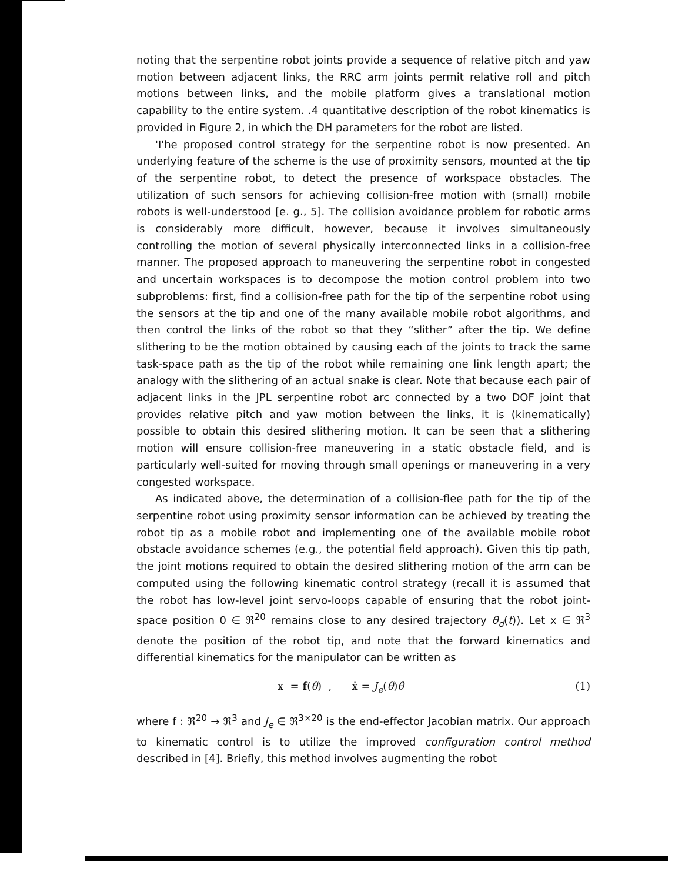noting that the serpentine robot joints provide a sequence of relative pitch and yaw motion between adjacent links, the RRC arm joints permit relative roll and pitch motions between links, and the mobile platform gives a translational motion capability to the entire system. .4 quantitative description of the robot kinematics is provided in Figure 2, in which the DH parameters for the robot are listed.
'I'he proposed control strategy for the serpentine robot is now presented. An underlying feature of the scheme is the use of proximity sensors, mounted at the tip of the serpentine robot, to detect the presence of workspace obstacles. The utilization of such sensors for achieving collision-free motion with (small) mobile robots is well-understood [e. g., 5]. The collision avoidance problem for robotic arms is considerably more difficult, however, because it involves simultaneously controlling the motion of several physically interconnected links in a collision-free manner. The proposed approach to maneuvering the serpentine robot in congested and uncertain workspaces is to decompose the motion control problem into two subproblems: first, find a collision-free path for the tip of the serpentine robot using the sensors at the tip and one of the many available mobile robot algorithms, and then control the links of the robot so that they “slither” after the tip. We define slithering to be the motion obtained by causing each of the joints to track the same task-space path as the tip of the robot while remaining one link length apart; the analogy with the slithering of an actual snake is clear. Note that because each pair of adjacent links in the JPL serpentine robot arc connected by a two DOF joint that provides relative pitch and yaw motion between the links, it is (kinematically) possible to obtain this desired slithering motion. It can be seen that a slithering motion will ensure collision-free maneuvering in a static obstacle field, and is particularly well-suited for moving through small openings or maneuvering in a very congested workspace.
As indicated above, the determination of a collision-flee path for the tip of the serpentine robot using proximity sensor information can be achieved by treating the robot tip as a mobile robot and implementing one of the available mobile robot obstacle avoidance schemes (e.g., the potential field approach). Given this tip path, the joint motions required to obtain the desired slithering motion of the arm can be computed using the following kinematic control strategy (recall it is assumed that the robot has low-level joint servo-loops capable of ensuring that the robot joint-space position 0 ∈ ℜ<sup>20</sup> remains close to any desired trajectory θ<sub>d</sub>(t)). Let x ∈ ℜ<sup>3</sup> denote the position of the robot tip, and note that the forward kinematics and differential kinematics for the manipulator can be written as
x = f(θ) , ẋ = J<sub>e</sub>(θ)θ̇ (1)
where f : ℜ<sup>20</sup> → ℜ<sup>3</sup> and J<sub>e</sub> ∈ ℜ<sup>3×20</sup> is the end-effector Jacobian matrix. Our approach to kinematic control is to utilize the improved configuration control method described in [4]. Briefly, this method involves augmenting the robot